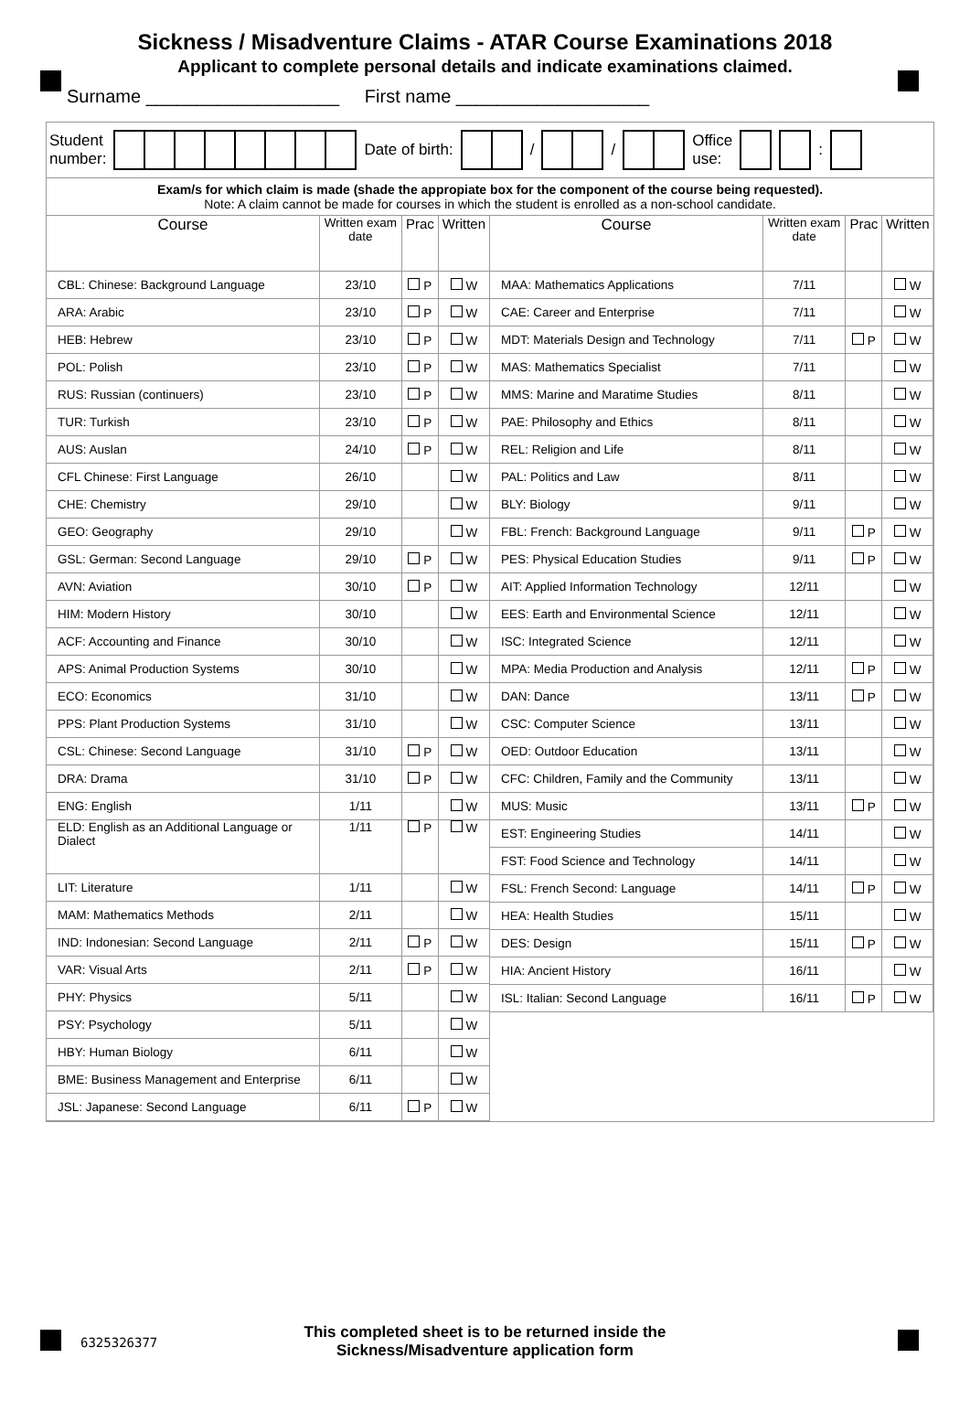Sickness / Misadventure Claims - ATAR Course Examinations 2018
Applicant to complete personal details and indicate examinations claimed.
Surname ___________________ First name ___________________
Student
number:
Date of birth: / /
Office
use:
:
Exam/s for which claim is made (shade the appropiate box for the component of the course being requested).
Note: A claim cannot be made for courses in which the student is enrolled as a non-school candidate.
| Course | Written exam date | Prac | Written |
| --- | --- | --- | --- |
| CBL: Chinese: Background Language | 23/10 | P | W |
| ARA: Arabic | 23/10 | P | W |
| HEB: Hebrew | 23/10 | P | W |
| POL: Polish | 23/10 | P | W |
| RUS: Russian (continuers) | 23/10 | P | W |
| TUR: Turkish | 23/10 | P | W |
| AUS: Auslan | 24/10 | P | W |
| CFL Chinese: First Language | 26/10 | | W |
| CHE: Chemistry | 29/10 | | W |
| GEO: Geography | 29/10 | | W |
| GSL: German: Second Language | 29/10 | P | W |
| AVN: Aviation | 30/10 | P | W |
| HIM: Modern History | 30/10 | | W |
| ACF: Accounting and Finance | 30/10 | | W |
| APS: Animal Production Systems | 30/10 | | W |
| ECO: Economics | 31/10 | | W |
| PPS: Plant Production Systems | 31/10 | | W |
| CSL: Chinese: Second Language | 31/10 | P | W |
| DRA: Drama | 31/10 | P | W |
| ENG: English | 1/11 | | W |
| ELD: English as an Additional Language or Dialect | 1/11 | P | W |
| LIT: Literature | 1/11 | | W |
| MAM: Mathematics Methods | 2/11 | | W |
| IND: Indonesian: Second Language | 2/11 | P | W |
| VAR: Visual Arts | 2/11 | P | W |
| PHY: Physics | 5/11 | | W |
| PSY: Psychology | 5/11 | | W |
| HBY: Human Biology | 6/11 | | W |
| BME: Business Management and Enterprise | 6/11 | | W |
| JSL: Japanese: Second Language | 6/11 | P | W |
| Course | Written exam date | Prac | Written |
| --- | --- | --- | --- |
| MAA: Mathematics Applications | 7/11 | | W |
| CAE: Career and Enterprise | 7/11 | | W |
| MDT: Materials Design and Technology | 7/11 | P | W |
| MAS: Mathematics Specialist | 7/11 | | W |
| MMS: Marine and Maratime Studies | 8/11 | | W |
| PAE: Philosophy and Ethics | 8/11 | | W |
| REL: Religion and Life | 8/11 | | W |
| PAL: Politics and Law | 8/11 | | W |
| BLY: Biology | 9/11 | | W |
| FBL: French: Background Language | 9/11 | P | W |
| PES: Physical Education Studies | 9/11 | P | W |
| AIT: Applied Information Technology | 12/11 | | W |
| EES: Earth and Environmental Science | 12/11 | | W |
| ISC: Integrated Science | 12/11 | | W |
| MPA: Media Production and Analysis | 12/11 | P | W |
| DAN: Dance | 13/11 | P | W |
| CSC: Computer Science | 13/11 | | W |
| OED: Outdoor Education | 13/11 | | W |
| CFC: Children, Family and the Community | 13/11 | | W |
| MUS: Music | 13/11 | P | W |
| EST: Engineering Studies | 14/11 | | W |
| FST: Food Science and Technology | 14/11 | | W |
| FSL: French Second: Language | 14/11 | P | W |
| HEA: Health Studies | 15/11 | | W |
| DES: Design | 15/11 | P | W |
| HIA: Ancient History | 16/11 | | W |
| ISL: Italian: Second Language | 16/11 | P | W |
6325326377
This completed sheet is to be returned inside the
Sickness/Misadventure application form